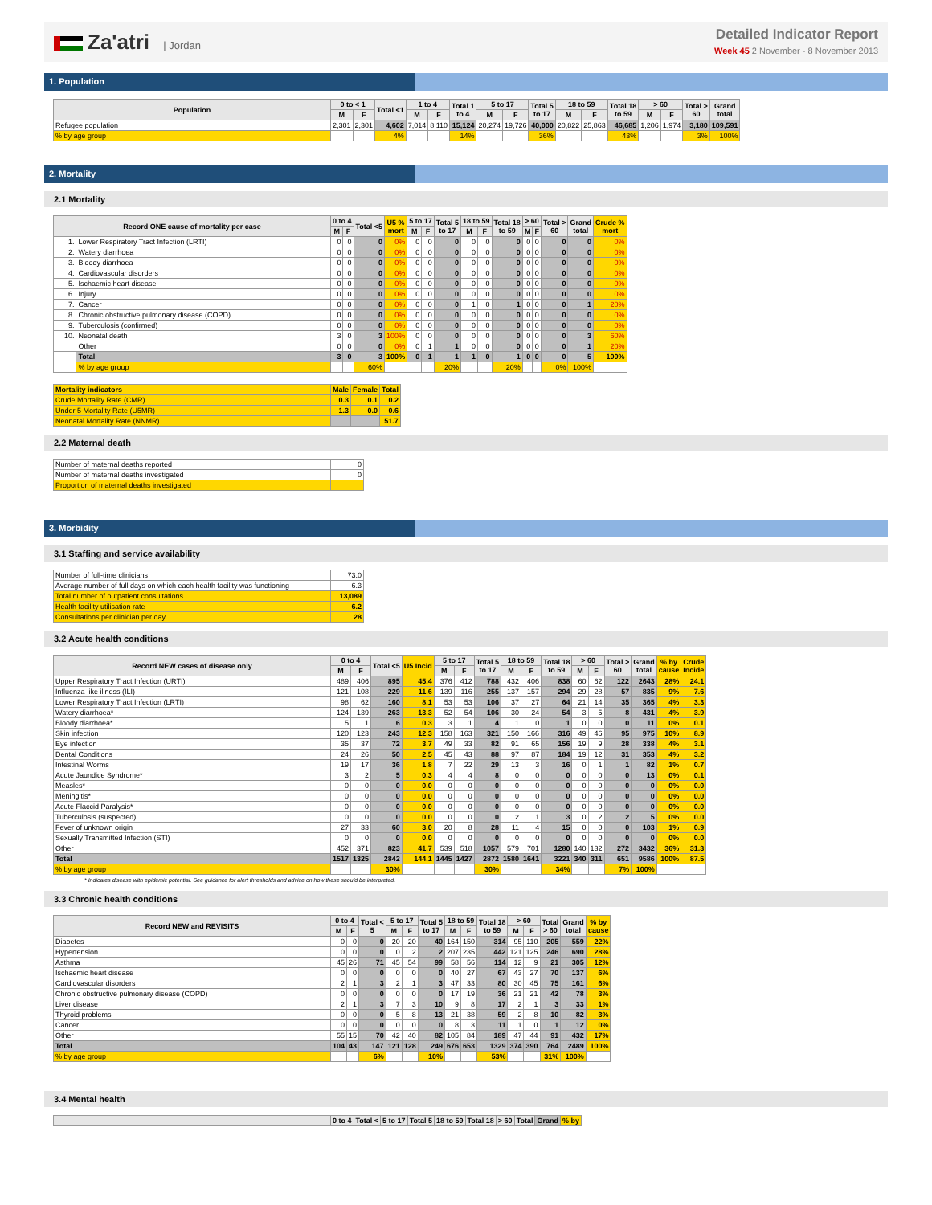Za'atri | Jordan
Detailed Indicator Report
Week 45 2 November - 8 November 2013
1. Population
| Population | 0 to < 1 | | Total <1 | 1 to 4 | | Total 1 to 4 | 5 to 17 | | Total 5 to 17 | 18 to 59 | | Total 18 to 59 | > 60 | | Total > 60 | Grand total |
| --- | --- | --- | --- | --- | --- | --- | --- | --- | --- | --- | --- | --- | --- | --- | --- | --- |
| | M | F | | M | F | | M | F | | M | F | | M | F | | |
| Refugee population | 2,301 | 2,301 | 4,602 | 7,014 | 8,110 | 15,124 | 20,274 | 19,726 | 40,000 | 20,822 | 25,863 | 46,685 | 1,206 | 1,974 | 3,180 | 109,591 |
| % by age group | | | 4% | | | 14% | | | 36% | | | 43% | | | 3% | 100% |
2. Mortality
2.1 Mortality
| Record ONE cause of mortality per case | | 0 to 4 | | Total <5 | U5 % mort | 5 to 17 | | Total 5 to 17 | 18 to 59 | | Total 18 to 59 | > 60 | | Total > 60 | Grand total | Crude % mort |
| --- | --- | --- | --- | --- | --- | --- | --- | --- | --- | --- | --- | --- | --- | --- | --- | --- |
| | | M | F | | | M | F | | M | F | | M | F | | | |
| 1. | Lower Respiratory Tract Infection (LRTI) | 0 | 0 | 0 | 0% | 0 | 0 | 0 | 0 | 0 | 0 | 0 | 0 | 0 | 0 | 0% |
| 2. | Watery diarrhoea | 0 | 0 | 0 | 0% | 0 | 0 | 0 | 0 | 0 | 0 | 0 | 0 | 0 | 0 | 0% |
| 3. | Bloody diarrhoea | 0 | 0 | 0 | 0% | 0 | 0 | 0 | 0 | 0 | 0 | 0 | 0 | 0 | 0 | 0% |
| 4. | Cardiovascular disorders | 0 | 0 | 0 | 0% | 0 | 0 | 0 | 0 | 0 | 0 | 0 | 0 | 0 | 0 | 0% |
| 5. | Ischaemic heart disease | 0 | 0 | 0 | 0% | 0 | 0 | 0 | 0 | 0 | 0 | 0 | 0 | 0 | 0 | 0% |
| 6. | Injury | 0 | 0 | 0 | 0% | 0 | 0 | 0 | 0 | 0 | 0 | 0 | 0 | 0 | 0 | 0% |
| 7. | Cancer | 0 | 0 | 0 | 0% | 0 | 0 | 0 | 1 | 0 | 1 | 0 | 0 | 0 | 1 | 20% |
| 8. | Chronic obstructive pulmonary disease (COPD) | 0 | 0 | 0 | 0% | 0 | 0 | 0 | 0 | 0 | 0 | 0 | 0 | 0 | 0 | 0% |
| 9. | Tuberculosis (confirmed) | 0 | 0 | 0 | 0% | 0 | 0 | 0 | 0 | 0 | 0 | 0 | 0 | 0 | 0 | 0% |
| 10. | Neonatal death | 3 | 0 | 3 | 100% | 0 | 0 | 0 | 0 | 0 | 0 | 0 | 0 | 0 | 3 | 60% |
| | Other | 0 | 0 | 0 | 0% | 0 | 1 | 1 | 0 | 0 | 0 | 0 | 0 | 0 | 1 | 20% |
| | Total | 3 | 0 | 3 | 100% | 0 | 1 | 1 | 1 | 0 | 1 | 0 | 0 | 0 | 5 | 100% |
| | % by age group | | | 60% | | | | 20% | | | 20% | | | 0% | 100% | |
| Mortality indicators | Male | Female | Total |
| --- | --- | --- | --- |
| Crude Mortality Rate (CMR) | 0.3 | 0.1 | 0.2 |
| Under 5 Mortality Rate (U5MR) | 1.3 | 0.0 | 0.6 |
| Neonatal Mortality Rate (NNMR) | | | 51.7 |
2.2 Maternal death
| Number of maternal deaths reported | 0 |
| Number of maternal deaths investigated | 0 |
| Proportion of maternal deaths investigated | |
3. Morbidity
3.1 Staffing and service availability
| Number of full-time clinicians | 73.0 |
| Average number of full days on which each health facility was functioning | 6.3 |
| Total number of outpatient consultations | 13,089 |
| Health facility utilisation rate | 6.2 |
| Consultations per clinician per day | 28 |
3.2 Acute health conditions
| Record NEW cases of disease only | 0 to 4 | | Total <5 | U5 Incid | 5 to 17 | | Total 5 to 17 | 18 to 59 | | Total 18 to 59 | > 60 | | Total > 60 | Grand total | % by cause | Crude Incide |
| --- | --- | --- | --- | --- | --- | --- | --- | --- | --- | --- | --- | --- | --- | --- | --- | --- |
| | M | F | | | M | F | | M | F | | M | F | | | | |
| Upper Respiratory Tract Infection (URTI) | 489 | 406 | 895 | 45.4 | 376 | 412 | 788 | 432 | 406 | 838 | 60 | 62 | 122 | 2643 | 28% | 24.1 |
| Influenza-like illness (ILI) | 121 | 108 | 229 | 11.6 | 139 | 116 | 255 | 137 | 157 | 294 | 29 | 28 | 57 | 835 | 9% | 7.6 |
| Lower Respiratory Tract Infection (LRTI) | 98 | 62 | 160 | 8.1 | 53 | 53 | 106 | 37 | 27 | 64 | 21 | 14 | 35 | 365 | 4% | 3.3 |
| Watery diarrhoea* | 124 | 139 | 263 | 13.3 | 52 | 54 | 106 | 30 | 24 | 54 | 3 | 5 | 8 | 431 | 4% | 3.9 |
| Bloody diarrhoea* | 5 | 1 | 6 | 0.3 | 3 | 1 | 4 | 1 | 0 | 1 | 0 | 0 | 0 | 11 | 0% | 0.1 |
| Skin infection | 120 | 123 | 243 | 12.3 | 158 | 163 | 321 | 150 | 166 | 316 | 49 | 46 | 95 | 975 | 10% | 8.9 |
| Eye infection | 35 | 37 | 72 | 3.7 | 49 | 33 | 82 | 91 | 65 | 156 | 19 | 9 | 28 | 338 | 4% | 3.1 |
| Dental Conditions | 24 | 26 | 50 | 2.5 | 45 | 43 | 88 | 97 | 87 | 184 | 19 | 12 | 31 | 353 | 4% | 3.2 |
| Intestinal Worms | 19 | 17 | 36 | 1.8 | 7 | 22 | 29 | 13 | 3 | 16 | 0 | 1 | 1 | 82 | 1% | 0.7 |
| Acute Jaundice Syndrome* | 3 | 2 | 5 | 0.3 | 4 | 4 | 8 | 0 | 0 | 0 | 0 | 0 | 0 | 13 | 0% | 0.1 |
| Measles* | 0 | 0 | 0 | 0.0 | 0 | 0 | 0 | 0 | 0 | 0 | 0 | 0 | 0 | 0 | 0% | 0.0 |
| Meningitis* | 0 | 0 | 0 | 0.0 | 0 | 0 | 0 | 0 | 0 | 0 | 0 | 0 | 0 | 0 | 0% | 0.0 |
| Acute Flaccid Paralysis* | 0 | 0 | 0 | 0.0 | 0 | 0 | 0 | 0 | 0 | 0 | 0 | 0 | 0 | 0 | 0% | 0.0 |
| Tuberculosis (suspected) | 0 | 0 | 0 | 0.0 | 0 | 0 | 0 | 2 | 1 | 3 | 0 | 2 | 2 | 5 | 0% | 0.0 |
| Fever of unknown origin | 27 | 33 | 60 | 3.0 | 20 | 8 | 28 | 11 | 4 | 15 | 0 | 0 | 0 | 103 | 1% | 0.9 |
| Sexually Transmitted Infection (STI) | 0 | 0 | 0 | 0.0 | 0 | 0 | 0 | 0 | 0 | 0 | 0 | 0 | 0 | 0 | 0% | 0.0 |
| Other | 452 | 371 | 823 | 41.7 | 539 | 518 | 1057 | 579 | 701 | 1280 | 140 | 132 | 272 | 3432 | 36% | 31.3 |
| Total | 1517 | 1325 | 2842 | 144.1 | 1445 | 1427 | 2872 | 1580 | 1641 | 3221 | 340 | 311 | 651 | 9586 | 100% | 87.5 |
| % by age group | | | 30% | | | | 30% | | | 34% | | | 7% | 100% | | |
* Indicates disease with epidemic potential. See guidance for alert thresholds and advice on how these should be interpreted.
3.3 Chronic health conditions
| Record NEW and REVISITS | 0 to 4 | | Total < 5 | 5 to 17 | | Total 5 to 17 | 18 to 59 | | Total 18 to 59 | > 60 | | Total > 60 | Grand total | % by cause |
| --- | --- | --- | --- | --- | --- | --- | --- | --- | --- | --- | --- | --- | --- | --- |
| | M | F | | M | F | | M | F | | M | F | | | |
| Diabetes | 0 | 0 | 0 | 20 | 20 | 40 | 164 | 150 | 314 | 95 | 110 | 205 | 559 | 22% |
| Hypertension | 0 | 0 | 0 | 0 | 2 | 2 | 207 | 235 | 442 | 121 | 125 | 246 | 690 | 28% |
| Asthma | 45 | 26 | 71 | 45 | 54 | 99 | 58 | 56 | 114 | 12 | 9 | 21 | 305 | 12% |
| Ischaemic heart disease | 0 | 0 | 0 | 0 | 0 | 0 | 40 | 27 | 67 | 43 | 27 | 70 | 137 | 6% |
| Cardiovascular disorders | 2 | 1 | 3 | 2 | 1 | 3 | 47 | 33 | 80 | 30 | 45 | 75 | 161 | 6% |
| Chronic obstructive pulmonary disease (COPD) | 0 | 0 | 0 | 0 | 0 | 0 | 17 | 19 | 36 | 21 | 21 | 42 | 78 | 3% |
| Liver disease | 2 | 1 | 3 | 7 | 3 | 10 | 9 | 8 | 17 | 2 | 1 | 3 | 33 | 1% |
| Thyroid problems | 0 | 0 | 0 | 5 | 8 | 13 | 21 | 38 | 59 | 2 | 8 | 10 | 82 | 3% |
| Cancer | 0 | 0 | 0 | 0 | 0 | 0 | 8 | 3 | 11 | 1 | 0 | 1 | 12 | 0% |
| Other | 55 | 15 | 70 | 42 | 40 | 82 | 105 | 84 | 189 | 47 | 44 | 91 | 432 | 17% |
| Total | 104 | 43 | 147 | 121 | 128 | 249 | 676 | 653 | 1329 | 374 | 390 | 764 | 2489 | 100% |
| % by age group | | | 6% | | | 10% | | | 53% | | | 31% | 100% | |
3.4 Mental health
| | 0 to 4 | Total < | 5 to 17 | Total 5 | 18 to 59 | Total 18 | > 60 | Total | Grand | % by |
| --- | --- | --- | --- | --- | --- | --- | --- | --- | --- | --- |